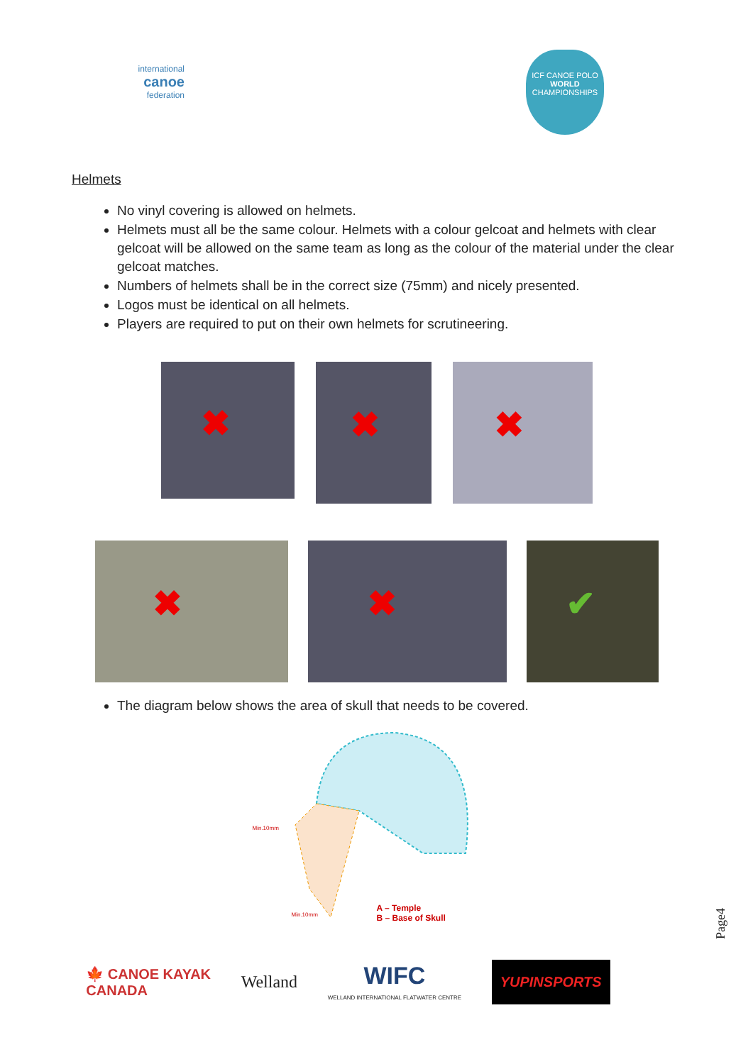international
canoe
federation
ICF CANOE POLO
WORLD
CHAMPIONSHIPS
Helmets
No vinyl covering is allowed on helmets.
Helmets must all be the same colour. Helmets with a colour gelcoat and helmets with clear gelcoat will be allowed on the same team as long as the colour of the material under the clear gelcoat matches.
Numbers of helmets shall be in the correct size (75mm) and nicely presented.
Logos must be identical on all helmets.
Players are required to put on their own helmets for scrutineering.
✖
✖
✖
✖
✖
✔
The diagram below shows the area of skull that needs to be covered.
Min.10mm
A – Temple
B – Base of Skull
Min.10mm
🍁 CANOE KAYAK
CANADA
Welland
WIFC
WELLAND INTERNATIONAL FLATWATER CENTRE
YUPINSPORTS
Page4